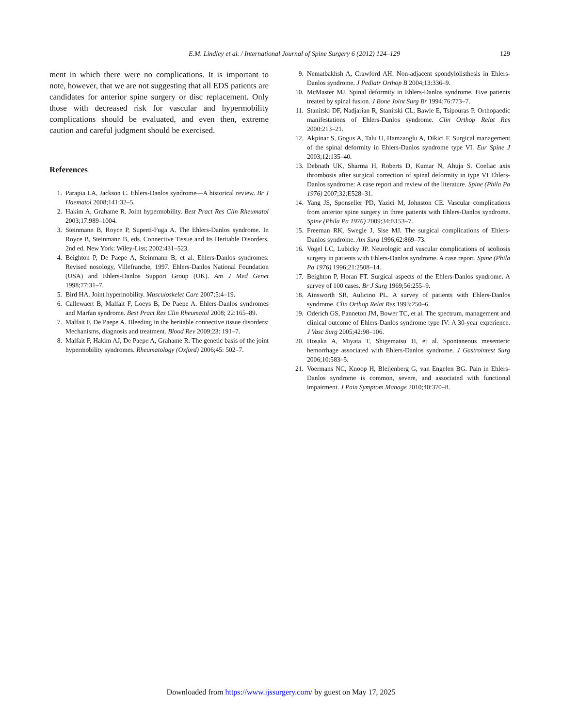E.M. Lindley et al. / International Journal of Spine Surgery 6 (2012) 124–129 129
ment in which there were no complications. It is important to note, however, that we are not suggesting that all EDS patients are candidates for anterior spine surgery or disc replacement. Only those with decreased risk for vascular and hypermobility complications should be evaluated, and even then, extreme caution and careful judgment should be exercised.
References
1. Parapia LA, Jackson C. Ehlers-Danlos syndrome—A historical review. Br J Haematol 2008;141:32–5.
2. Hakim A, Grahame R. Joint hypermobility. Best Pract Res Clin Rheumatol 2003;17:989–1004.
3. Steinmann B, Royce P, Superti-Fuga A. The Ehlers-Danlos syndrome. In Royce B, Steinmann B, eds. Connective Tissue and Its Heritable Disorders. 2nd ed. New York: Wiley-Liss; 2002:431–523.
4. Beighton P, De Paepe A, Steinmann B, et al. Ehlers-Danlos syndromes: Revised nosology, Villefranche, 1997. Ehlers-Danlos National Foundation (USA) and Ehlers-Danlos Support Group (UK). Am J Med Genet 1998;77:31–7.
5. Bird HA. Joint hypermobility. Musculoskelet Care 2007;5:4–19.
6. Callewaert B, Malfait F, Loeys B, De Paepe A. Ehlers-Danlos syndromes and Marfan syndrome. Best Pract Res Clin Rheumatol 2008; 22:165–89.
7. Malfait F, De Paepe A. Bleeding in the heritable connective tissue disorders: Mechanisms, diagnosis and treatment. Blood Rev 2009;23: 191–7.
8. Malfait F, Hakim AJ, De Paepe A, Grahame R. The genetic basis of the joint hypermobility syndromes. Rheumatology (Oxford) 2006;45: 502–7.
9. Nematbakhsh A, Crawford AH. Non-adjacent spondylolisthesis in Ehlers-Danlos syndrome. J Pediatr Orthop B 2004;13:336–9.
10. McMaster MJ. Spinal deformity in Ehlers-Danlos syndrome. Five patients treated by spinal fusion. J Bone Joint Surg Br 1994;76:773–7.
11. Stanitski DF, Nadjarian R, Stanitski CL, Bawle E, Tsipouras P. Orthopaedic manifestations of Ehlers-Danlos syndrome. Clin Orthop Relat Res 2000:213–21.
12. Akpinar S, Gogus A, Talu U, Hamzaoglu A, Dikici F. Surgical management of the spinal deformity in Ehlers-Danlos syndrome type VI. Eur Spine J 2003;12:135–40.
13. Debnath UK, Sharma H, Roberts D, Kumar N, Ahuja S. Coeliac axis thrombosis after surgical correction of spinal deformity in type VI Ehlers-Danlos syndrome: A case report and review of the literature. Spine (Phila Pa 1976) 2007;32:E528–31.
14. Yang JS, Sponseller PD, Yazici M, Johnston CE. Vascular complications from anterior spine surgery in three patients with Ehlers-Danlos syndrome. Spine (Phila Pa 1976) 2009;34:E153–7.
15. Freeman RK, Swegle J, Sise MJ. The surgical complications of Ehlers-Danlos syndrome. Am Surg 1996;62:869–73.
16. Vogel LC, Lubicky JP. Neurologic and vascular complications of scoliosis surgery in patients with Ehlers-Danlos syndrome. A case report. Spine (Phila Pa 1976) 1996;21:2508–14.
17. Beighton P, Horan FT. Surgical aspects of the Ehlers-Danlos syndrome. A survey of 100 cases. Br J Surg 1969;56:255–9.
18. Ainsworth SR, Aulicino PL. A survey of patients with Ehlers-Danlos syndrome. Clin Orthop Relat Res 1993:250–6.
19. Oderich GS, Panneton JM, Bower TC, et al. The spectrum, management and clinical outcome of Ehlers-Danlos syndrome type IV: A 30-year experience. J Vasc Surg 2005;42:98–106.
20. Hosaka A, Miyata T, Shigematsu H, et al. Spontaneous mesenteric hemorrhage associated with Ehlers-Danlos syndrome. J Gastrointest Surg 2006;10:583–5.
21. Voermans NC, Knoop H, Bleijenberg G, van Engelen BG. Pain in Ehlers-Danlos syndrome is common, severe, and associated with functional impairment. J Pain Symptom Manage 2010;40:370–8.
Downloaded from https://www.ijssurgery.com/ by guest on May 17, 2025